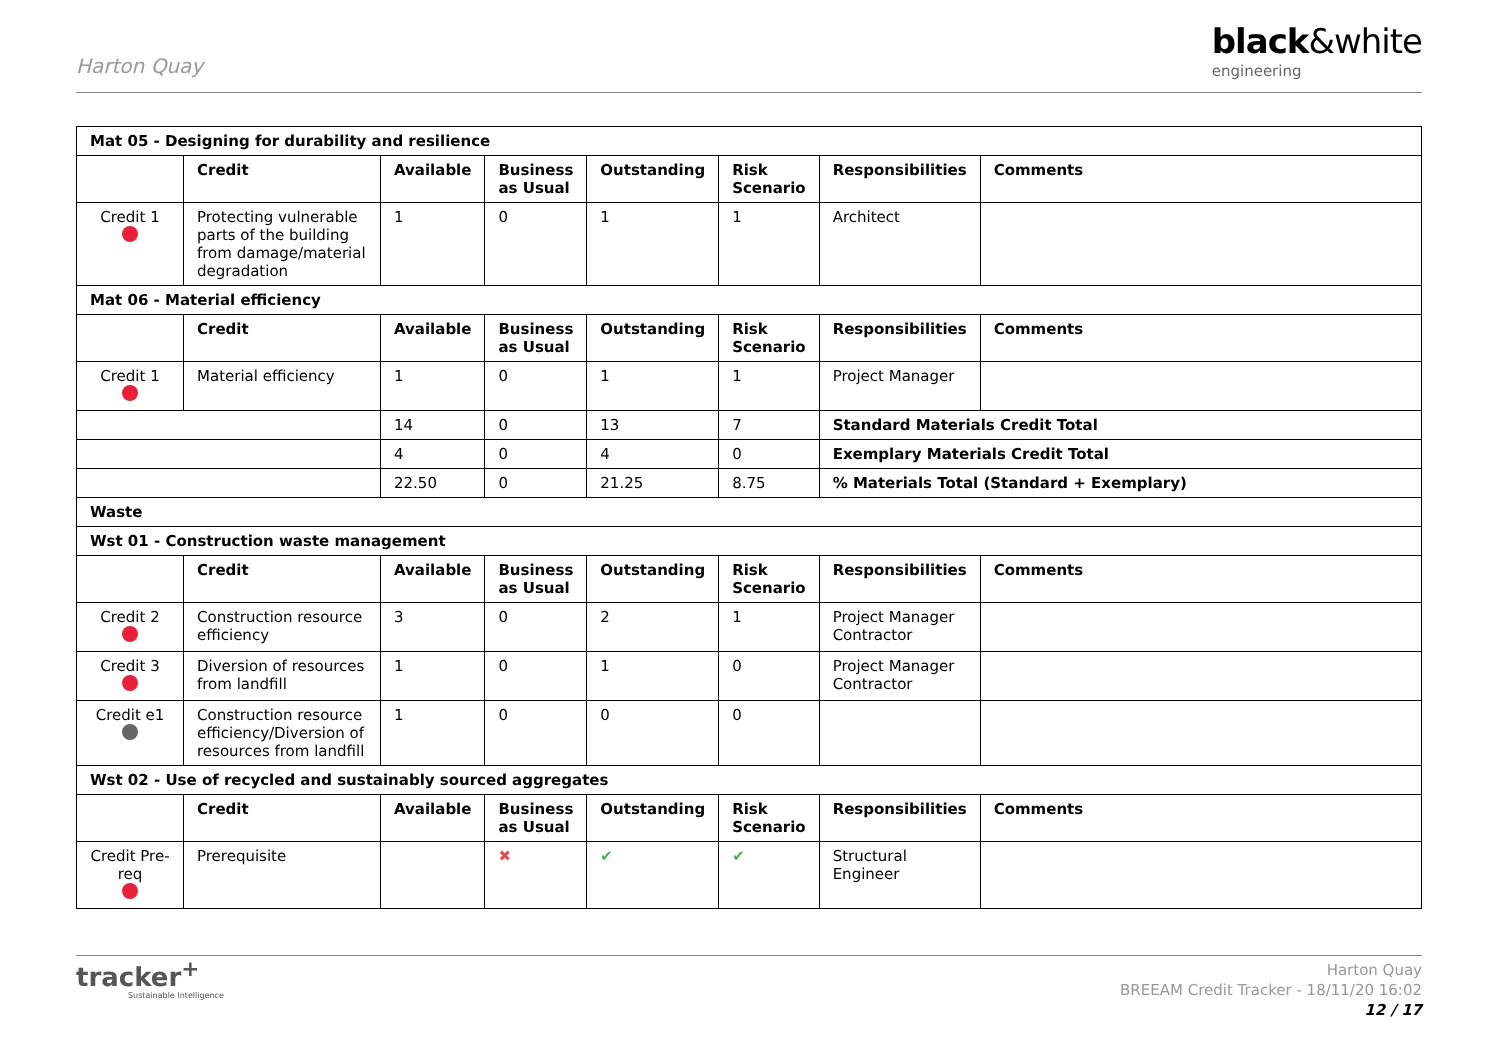Harton Quay
black&white
engineering
| Mat 05 - Designing for durability and resilience | | | | | | | |
| | Credit | Available | Business as Usual | Outstanding | Risk Scenario | Responsibilities | Comments |
| Credit 1 | Protecting vulnerable parts of the building from damage/material degradation | 1 | 0 | 1 | 1 | Architect | |
| Mat 06 - Material efficiency | | | | | | | |
| | Credit | Available | Business as Usual | Outstanding | Risk Scenario | Responsibilities | Comments |
| Credit 1 | Material efficiency | 1 | 0 | 1 | 1 | Project Manager | |
| | | 14 | 0 | 13 | 7 | Standard Materials Credit Total | |
| | | 4 | 0 | 4 | 0 | Exemplary Materials Credit Total | |
| | | 22.50 | 0 | 21.25 | 8.75 | % Materials Total (Standard + Exemplary) | |
| Waste | | | | | | | |
| Wst 01 - Construction waste management | | | | | | | |
| | Credit | Available | Business as Usual | Outstanding | Risk Scenario | Responsibilities | Comments |
| Credit 2 | Construction resource efficiency | 3 | 0 | 2 | 1 | Project Manager Contractor | |
| Credit 3 | Diversion of resources from landfill | 1 | 0 | 1 | 0 | Project Manager Contractor | |
| Credit e1 | Construction resource efficiency/Diversion of resources from landfill | 1 | 0 | 0 | 0 | | |
| Wst 02 - Use of recycled and sustainably sourced aggregates | | | | | | | |
| | Credit | Available | Business as Usual | Outstanding | Risk Scenario | Responsibilities | Comments |
| Credit Pre-req | Prerequisite | | ✖ | ✔ | ✔ | Structural Engineer | |
tracker<sup>+</sup>
Sustainable Intelligence
Harton Quay
BREEAM Credit Tracker - 18/11/20 16:02
12 / 17